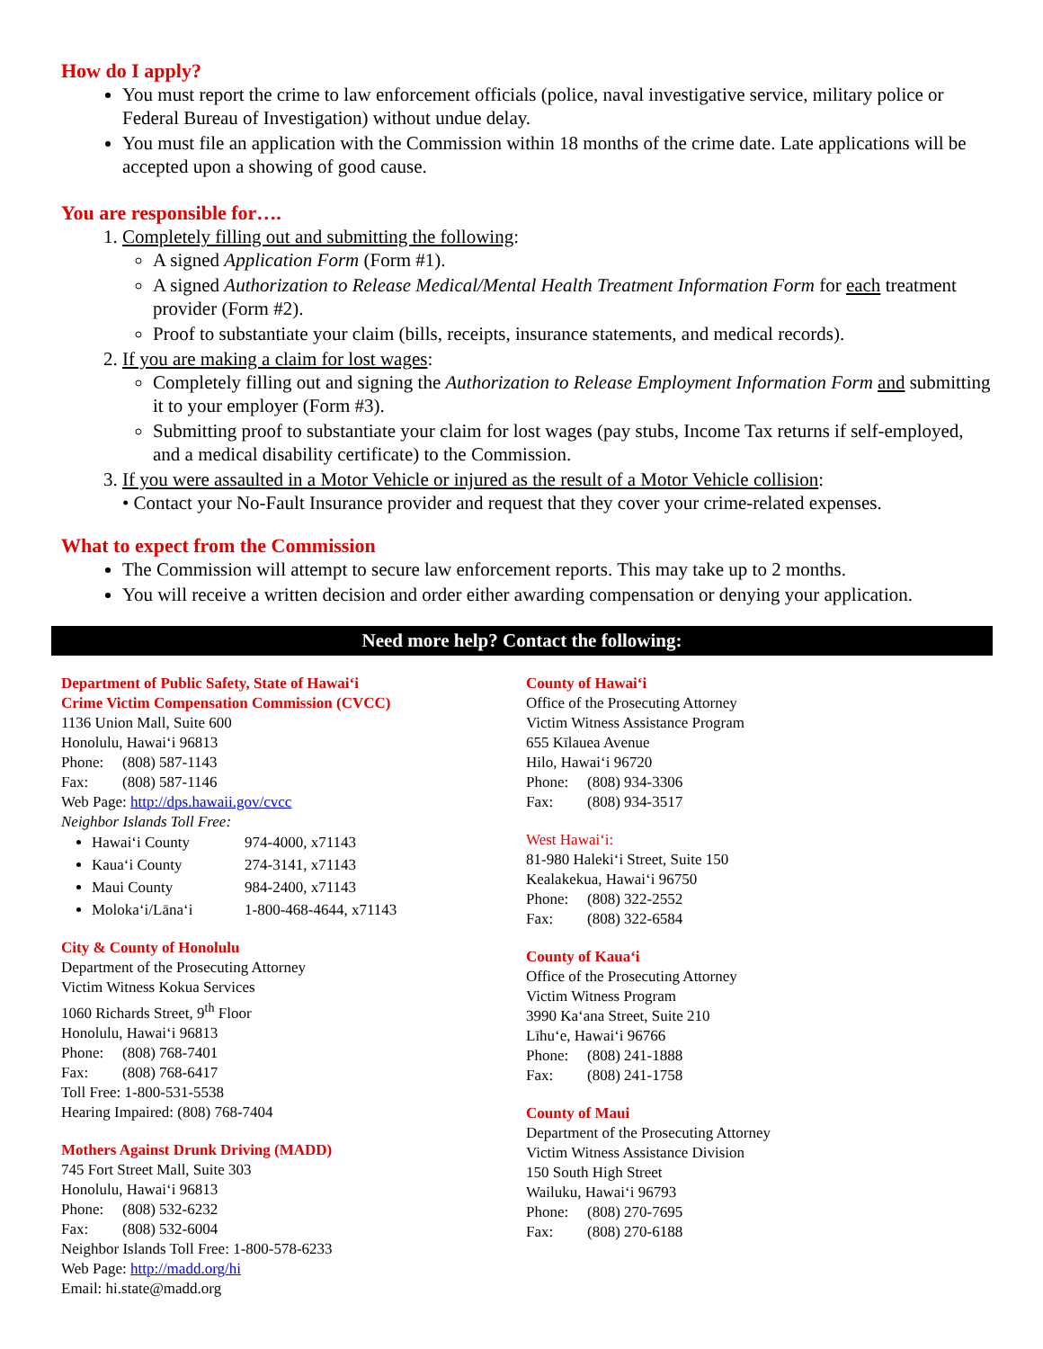How do I apply?
You must report the crime to law enforcement officials (police, naval investigative service, military police or Federal Bureau of Investigation) without undue delay.
You must file an application with the Commission within 18 months of the crime date. Late applications will be accepted upon a showing of good cause.
You are responsible for….
1. Completely filling out and submitting the following:
A signed Application Form (Form #1).
A signed Authorization to Release Medical/Mental Health Treatment Information Form for each treatment provider (Form #2).
Proof to substantiate your claim (bills, receipts, insurance statements, and medical records).
2. If you are making a claim for lost wages:
Completely filling out and signing the Authorization to Release Employment Information Form and submitting it to your employer (Form #3).
Submitting proof to substantiate your claim for lost wages (pay stubs, Income Tax returns if self-employed, and a medical disability certificate) to the Commission.
3. If you were assaulted in a Motor Vehicle or injured as the result of a Motor Vehicle collision:
• Contact your No-Fault Insurance provider and request that they cover your crime-related expenses.
What to expect from the Commission
The Commission will attempt to secure law enforcement reports. This may take up to 2 months.
You will receive a written decision and order either awarding compensation or denying your application.
Need more help? Contact the following:
Department of Public Safety, State of Hawai‘i
Crime Victim Compensation Commission (CVCC)
1136 Union Mall, Suite 600
Honolulu, Hawai‘i 96813
Phone: (808) 587-1143
Fax: (808) 587-1146
Web Page: http://dps.hawaii.gov/cvcc
Neighbor Islands Toll Free:
Hawai‘i County 974-4000, x71143
Kaua‘i County 274-3141, x71143
Maui County 984-2400, x71143
Moloka‘i/Lāna‘i 1-800-468-4644, x71143
City & County of Honolulu
Department of the Prosecuting Attorney
Victim Witness Kokua Services
1060 Richards Street, 9<sup>th</sup> Floor
Honolulu, Hawai‘i 96813
Phone: (808) 768-7401
Fax: (808) 768-6417
Toll Free: 1-800-531-5538
Hearing Impaired: (808) 768-7404
Mothers Against Drunk Driving (MADD)
745 Fort Street Mall, Suite 303
Honolulu, Hawai‘i 96813
Phone: (808) 532-6232
Fax: (808) 532-6004
Neighbor Islands Toll Free: 1-800-578-6233
Web Page: http://madd.org/hi
Email: hi.state@madd.org
County of Hawai‘i
Office of the Prosecuting Attorney
Victim Witness Assistance Program
655 Kīlauea Avenue
Hilo, Hawai‘i 96720
Phone: (808) 934-3306
Fax: (808) 934-3517
West Hawai‘i:
81-980 Haleki‘i Street, Suite 150
Kealakekua, Hawai‘i 96750
Phone: (808) 322-2552
Fax: (808) 322-6584
County of Kaua‘i
Office of the Prosecuting Attorney
Victim Witness Program
3990 Ka‘ana Street, Suite 210
Līhu‘e, Hawai‘i 96766
Phone: (808) 241-1888
Fax: (808) 241-1758
County of Maui
Department of the Prosecuting Attorney
Victim Witness Assistance Division
150 South High Street
Wailuku, Hawai‘i 96793
Phone: (808) 270-7695
Fax: (808) 270-6188